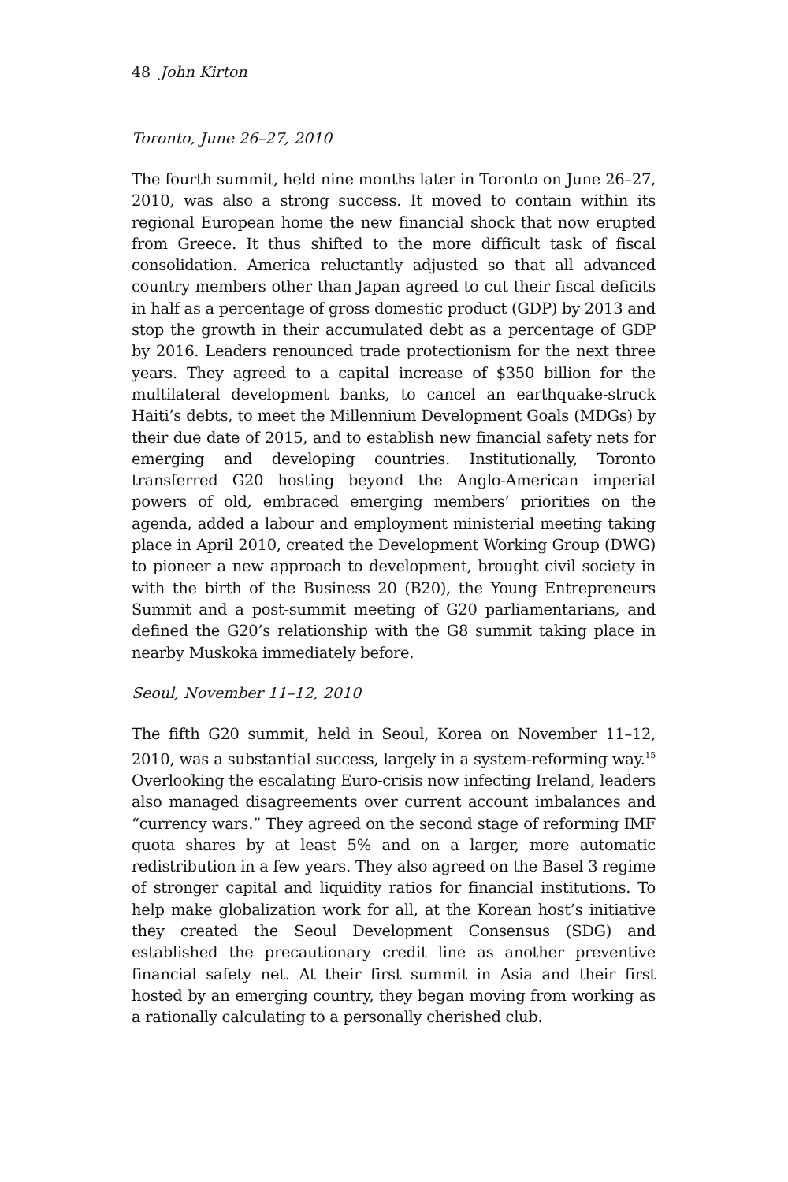48 John Kirton
Toronto, June 26–27, 2010
The fourth summit, held nine months later in Toronto on June 26–27, 2010, was also a strong success. It moved to contain within its regional European home the new financial shock that now erupted from Greece. It thus shifted to the more difficult task of fiscal consolidation. America reluctantly adjusted so that all advanced country members other than Japan agreed to cut their fiscal deficits in half as a percentage of gross domestic product (GDP) by 2013 and stop the growth in their accumulated debt as a percentage of GDP by 2016. Leaders renounced trade protectionism for the next three years. They agreed to a capital increase of $350 billion for the multilateral development banks, to cancel an earthquake-struck Haiti’s debts, to meet the Millennium Development Goals (MDGs) by their due date of 2015, and to establish new financial safety nets for emerging and developing countries. Institutionally, Toronto transferred G20 hosting beyond the Anglo-American imperial powers of old, embraced emerging members’ priorities on the agenda, added a labour and employment ministerial meeting taking place in April 2010, created the Development Working Group (DWG) to pioneer a new approach to development, brought civil society in with the birth of the Business 20 (B20), the Young Entrepreneurs Summit and a post-summit meeting of G20 parliamentarians, and defined the G20’s relationship with the G8 summit taking place in nearby Muskoka immediately before.
Seoul, November 11–12, 2010
The fifth G20 summit, held in Seoul, Korea on November 11–12, 2010, was a substantial success, largely in a system-reforming way.<sup>15</sup> Overlooking the escalating Euro-crisis now infecting Ireland, leaders also managed disagreements over current account imbalances and “currency wars.” They agreed on the second stage of reforming IMF quota shares by at least 5% and on a larger, more automatic redistribution in a few years. They also agreed on the Basel 3 regime of stronger capital and liquidity ratios for financial institutions. To help make globalization work for all, at the Korean host’s initiative they created the Seoul Development Consensus (SDG) and established the precautionary credit line as another preventive financial safety net. At their first summit in Asia and their first hosted by an emerging country, they began moving from working as a rationally calculating to a personally cherished club.